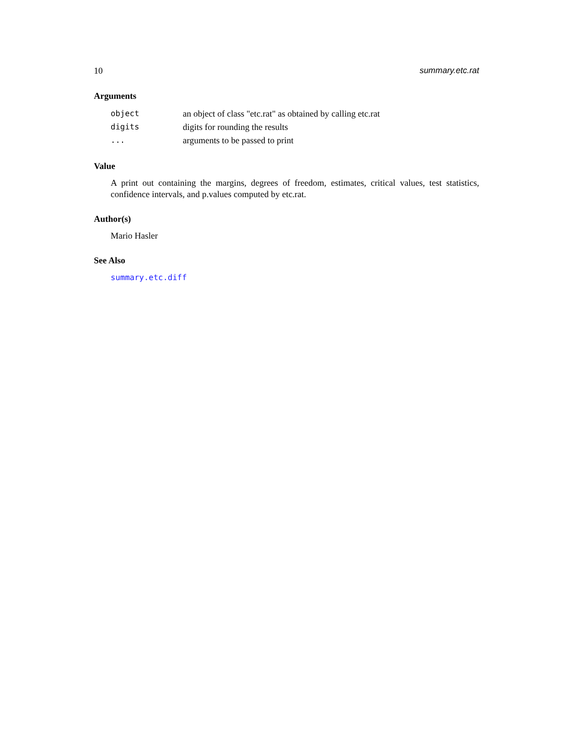10 summary.etc.rat
Arguments
| object | an object of class "etc.rat" as obtained by calling etc.rat |
| digits | digits for rounding the results |
| ... | arguments to be passed to print |
Value
A print out containing the margins, degrees of freedom, estimates, critical values, test statistics, confidence intervals, and p.values computed by etc.rat.
Author(s)
Mario Hasler
See Also
summary.etc.diff